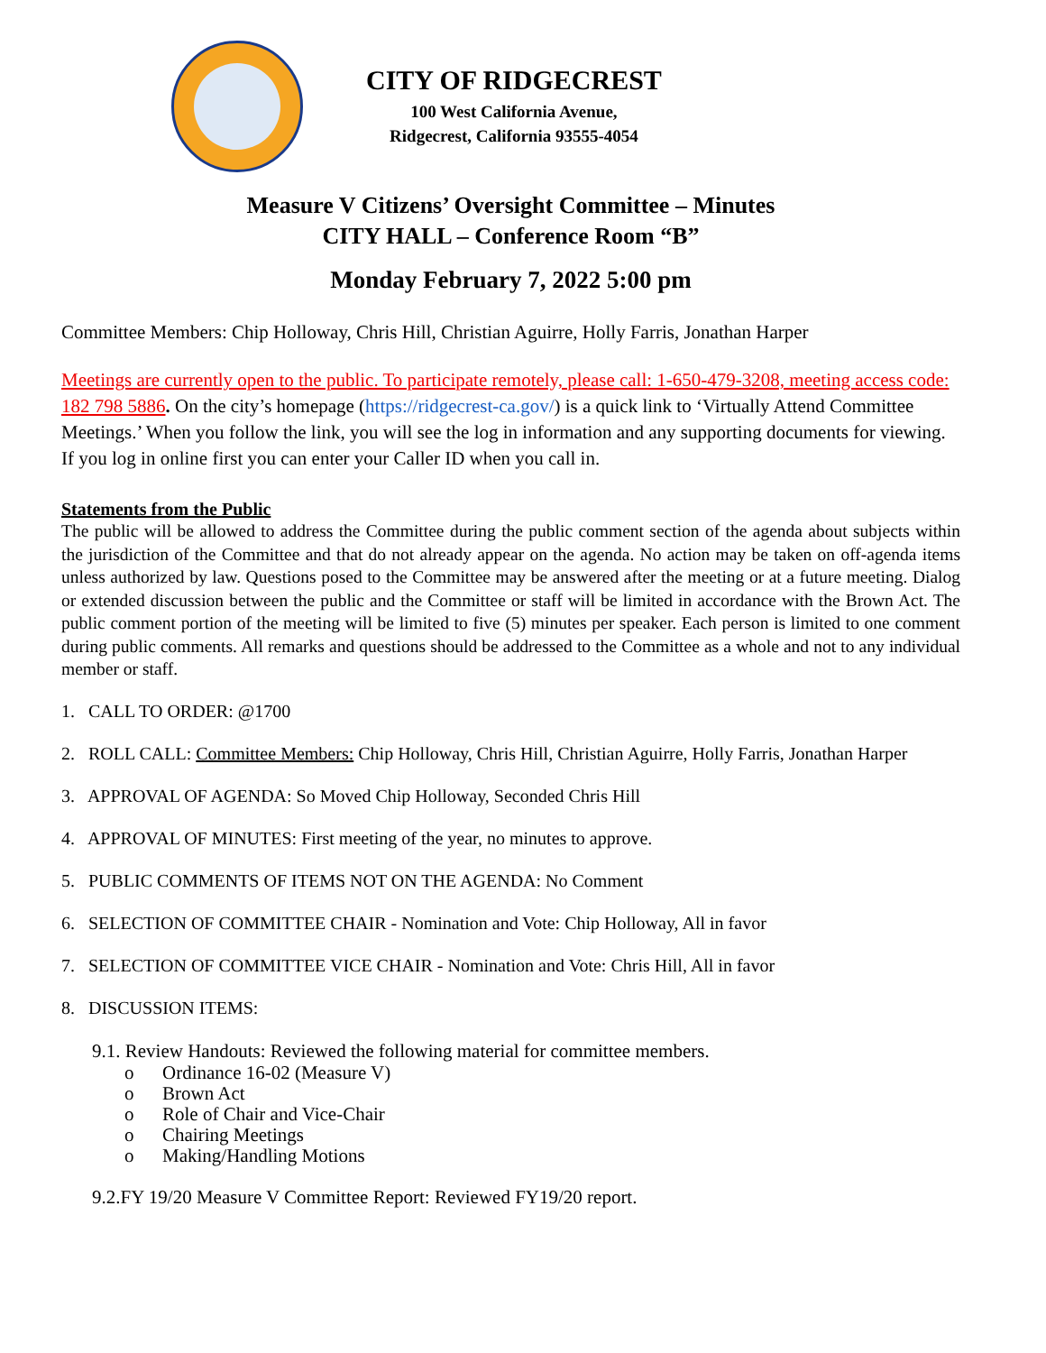CITY OF RIDGECREST
100 West California Avenue,
Ridgecrest, California 93555-4054
Measure V Citizens’ Oversight Committee – Minutes
CITY HALL – Conference Room “B”
Monday February 7, 2022 5:00 pm
Committee Members: Chip Holloway, Chris Hill, Christian Aguirre, Holly Farris, Jonathan Harper
Meetings are currently open to the public. To participate remotely, please call: 1-650-479-3208, meeting access code: 182 798 5886. On the city’s homepage (https://ridgecrest-ca.gov/) is a quick link to ‘Virtually Attend Committee Meetings.’ When you follow the link, you will see the log in information and any supporting documents for viewing. If you log in online first you can enter your Caller ID when you call in.
Statements from the Public
The public will be allowed to address the Committee during the public comment section of the agenda about subjects within the jurisdiction of the Committee and that do not already appear on the agenda. No action may be taken on off-agenda items unless authorized by law. Questions posed to the Committee may be answered after the meeting or at a future meeting. Dialog or extended discussion between the public and the Committee or staff will be limited in accordance with the Brown Act. The public comment portion of the meeting will be limited to five (5) minutes per speaker. Each person is limited to one comment during public comments. All remarks and questions should be addressed to the Committee as a whole and not to any individual member or staff.
1. CALL TO ORDER: @1700
2. ROLL CALL: Committee Members: Chip Holloway, Chris Hill, Christian Aguirre, Holly Farris, Jonathan Harper
3. APPROVAL OF AGENDA: So Moved Chip Holloway, Seconded Chris Hill
4. APPROVAL OF MINUTES: First meeting of the year, no minutes to approve.
5. PUBLIC COMMENTS OF ITEMS NOT ON THE AGENDA: No Comment
6. SELECTION OF COMMITTEE CHAIR - Nomination and Vote: Chip Holloway, All in favor
7. SELECTION OF COMMITTEE VICE CHAIR - Nomination and Vote: Chris Hill, All in favor
8. DISCUSSION ITEMS:
9.1. Review Handouts: Reviewed the following material for committee members.
o Ordinance 16-02 (Measure V)
o Brown Act
o Role of Chair and Vice-Chair
o Chairing Meetings
o Making/Handling Motions
9.2.FY 19/20 Measure V Committee Report: Reviewed FY19/20 report.